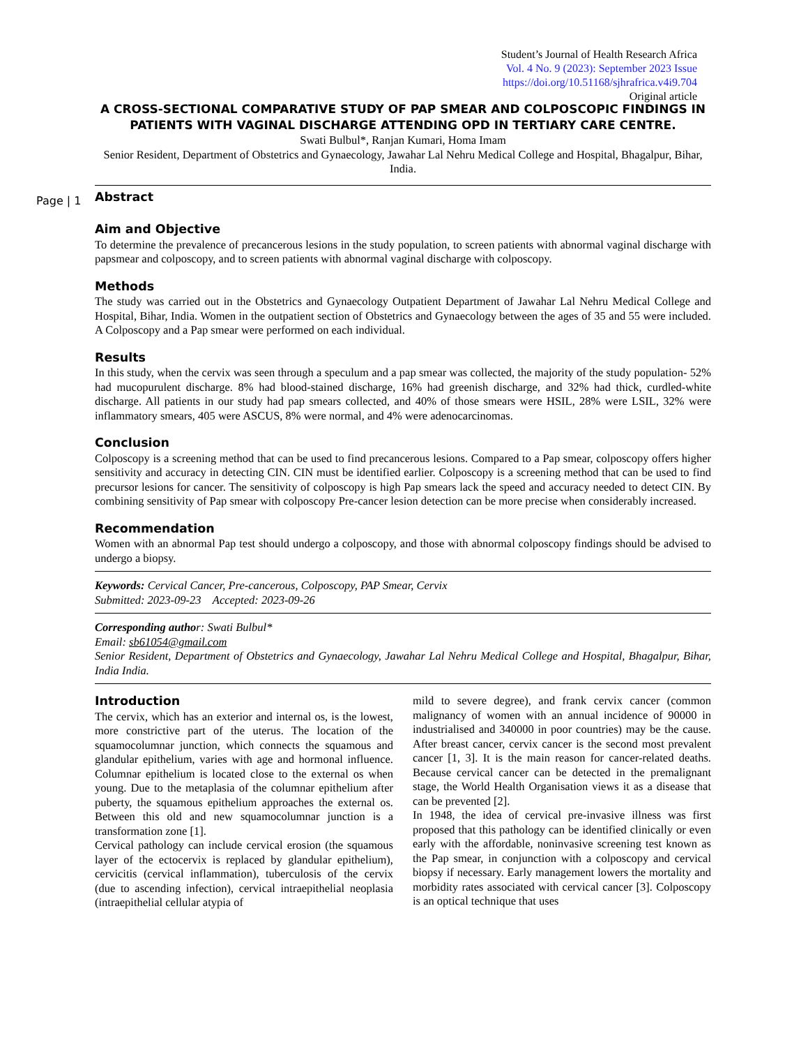Student’s Journal of Health Research Africa
Vol. 4 No. 9 (2023): September 2023 Issue
https://doi.org/10.51168/sjhrafrica.v4i9.704
Original article
Page | 1
A CROSS-SECTIONAL COMPARATIVE STUDY OF PAP SMEAR AND COLPOSCOPIC FINDINGS IN PATIENTS WITH VAGINAL DISCHARGE ATTENDING OPD IN TERTIARY CARE CENTRE.
Swati Bulbul*, Ranjan Kumari, Homa Imam
Senior Resident, Department of Obstetrics and Gynaecology, Jawahar Lal Nehru Medical College and Hospital, Bhagalpur, Bihar, India.
Abstract
Aim and Objective
To determine the prevalence of precancerous lesions in the study population, to screen patients with abnormal vaginal discharge with papsmear and colposcopy, and to screen patients with abnormal vaginal discharge with colposcopy.
Methods
The study was carried out in the Obstetrics and Gynaecology Outpatient Department of Jawahar Lal Nehru Medical College and Hospital, Bihar, India. Women in the outpatient section of Obstetrics and Gynaecology between the ages of 35 and 55 were included. A Colposcopy and a Pap smear were performed on each individual.
Results
In this study, when the cervix was seen through a speculum and a pap smear was collected, the majority of the study population- 52% had mucopurulent discharge. 8% had blood-stained discharge, 16% had greenish discharge, and 32% had thick, curdled-white discharge. All patients in our study had pap smears collected, and 40% of those smears were HSIL, 28% were LSIL, 32% were inflammatory smears, 405 were ASCUS, 8% were normal, and 4% were adenocarcinomas.
Conclusion
Colposcopy is a screening method that can be used to find precancerous lesions. Compared to a Pap smear, colposcopy offers higher sensitivity and accuracy in detecting CIN. CIN must be identified earlier. Colposcopy is a screening method that can be used to find precursor lesions for cancer. The sensitivity of colposcopy is high Pap smears lack the speed and accuracy needed to detect CIN. By combining sensitivity of Pap smear with colposcopy Pre-cancer lesion detection can be more precise when considerably increased.
Recommendation
Women with an abnormal Pap test should undergo a colposcopy, and those with abnormal colposcopy findings should be advised to undergo a biopsy.
Keywords: Cervical Cancer, Pre-cancerous, Colposcopy, PAP Smear, Cervix
Submitted: 2023-09-23 Accepted: 2023-09-26
Corresponding author: Swati Bulbul*
Email: sb61054@gmail.com
Senior Resident, Department of Obstetrics and Gynaecology, Jawahar Lal Nehru Medical College and Hospital, Bhagalpur, Bihar, India India.
Introduction
The cervix, which has an exterior and internal os, is the lowest, more constrictive part of the uterus. The location of the squamocolumnar junction, which connects the squamous and glandular epithelium, varies with age and hormonal influence. Columnar epithelium is located close to the external os when young. Due to the metaplasia of the columnar epithelium after puberty, the squamous epithelium approaches the external os. Between this old and new squamocolumnar junction is a transformation zone [1].
Cervical pathology can include cervical erosion (the squamous layer of the ectocervix is replaced by glandular epithelium), cervicitis (cervical inflammation), tuberculosis of the cervix (due to ascending infection), cervical intraepithelial neoplasia (intraepithelial cellular atypia of
mild to severe degree), and frank cervix cancer (common malignancy of women with an annual incidence of 90000 in industrialised and 340000 in poor countries) may be the cause. After breast cancer, cervix cancer is the second most prevalent cancer [1, 3]. It is the main reason for cancer-related deaths. Because cervical cancer can be detected in the premalignant stage, the World Health Organisation views it as a disease that can be prevented [2].
In 1948, the idea of cervical pre-invasive illness was first proposed that this pathology can be identified clinically or even early with the affordable, noninvasive screening test known as the Pap smear, in conjunction with a colposcopy and cervical biopsy if necessary. Early management lowers the mortality and morbidity rates associated with cervical cancer [3]. Colposcopy is an optical technique that uses